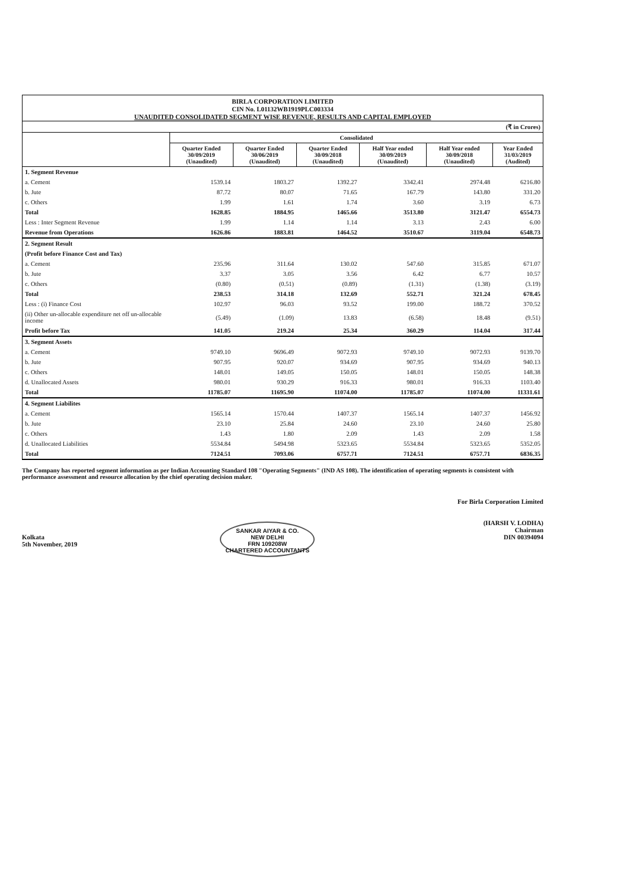BIRLA CORPORATION LIMITED
CIN No. L01132WB1919PLC003334
UNAUDITED CONSOLIDATED SEGMENT WISE REVENUE, RESULTS AND CAPITAL EMPLOYED
| (₹ in Crores) | | | | | | |
| | Consolidated | | | | | |
| | Quarter Ended 30/09/2019 (Unaudited) | Quarter Ended 30/06/2019 (Unaudited) | Quarter Ended 30/09/2018 (Unaudited) | Half Year ended 30/09/2019 (Unaudited) | Half Year ended 30/09/2018 (Unaudited) | Year Ended 31/03/2019 (Audited) |
| 1. Segment Revenue | | | | | | |
| a. Cement | 1539.14 | 1803.27 | 1392.27 | 3342.41 | 2974.48 | 6216.80 |
| b. Jute | 87.72 | 80.07 | 71.65 | 167.79 | 143.80 | 331.20 |
| c. Others | 1.99 | 1.61 | 1.74 | 3.60 | 3.19 | 6.73 |
| Total | 1628.85 | 1884.95 | 1465.66 | 3513.80 | 3121.47 | 6554.73 |
| Less : Inter Segment Revenue | 1.99 | 1.14 | 1.14 | 3.13 | 2.43 | 6.00 |
| Revenue from Operations | 1626.86 | 1883.81 | 1464.52 | 3510.67 | 3119.04 | 6548.73 |
| 2. Segment Result | | | | | | |
| (Profit before Finance Cost and Tax) | | | | | | |
| a. Cement | 235.96 | 311.64 | 130.02 | 547.60 | 315.85 | 671.07 |
| b. Jute | 3.37 | 3.05 | 3.56 | 6.42 | 6.77 | 10.57 |
| c. Others | (0.80) | (0.51) | (0.89) | (1.31) | (1.38) | (3.19) |
| Total | 238.53 | 314.18 | 132.69 | 552.71 | 321.24 | 678.45 |
| Less : (i) Finance Cost | 102.97 | 96.03 | 93.52 | 199.00 | 188.72 | 370.52 |
| (ii) Other un-allocable expenditure net off un-allocable income | (5.49) | (1.09) | 13.83 | (6.58) | 18.48 | (9.51) |
| Profit before Tax | 141.05 | 219.24 | 25.34 | 360.29 | 114.04 | 317.44 |
| 3. Segment Assets | | | | | | |
| a. Cement | 9749.10 | 9696.49 | 9072.93 | 9749.10 | 9072.93 | 9139.70 |
| b. Jute | 907.95 | 920.07 | 934.69 | 907.95 | 934.69 | 940.13 |
| c. Others | 148.01 | 149.05 | 150.05 | 148.01 | 150.05 | 148.38 |
| d. Unallocated Assets | 980.01 | 930.29 | 916.33 | 980.01 | 916.33 | 1103.40 |
| Total | 11785.07 | 11695.90 | 11074.00 | 11785.07 | 11074.00 | 11331.61 |
| 4. Segment Liabilites | | | | | | |
| a. Cement | 1565.14 | 1570.44 | 1407.37 | 1565.14 | 1407.37 | 1456.92 |
| b. Jute | 23.10 | 25.84 | 24.60 | 23.10 | 24.60 | 25.80 |
| c. Others | 1.43 | 1.80 | 2.09 | 1.43 | 2.09 | 1.58 |
| d. Unallocated Liabilities | 5534.84 | 5494.98 | 5323.65 | 5534.84 | 5323.65 | 5352.05 |
| Total | 7124.51 | 7093.06 | 6757.71 | 7124.51 | 6757.71 | 6836.35 |
The Company has reported segment information as per Indian Accounting Standard 108 "Operating Segments" (IND AS 108). The identification of operating segments is consistent with performance assessment and resource allocation by the chief operating decision maker.
Kolkata
5th November, 2019
SANKAR AIYAR & CO.
NEW DELHI
FRN 109208W
CHARTERED ACCOUNTANTS
For Birla Corporation Limited
(HARSH V. LODHA)
Chairman
DIN 00394094